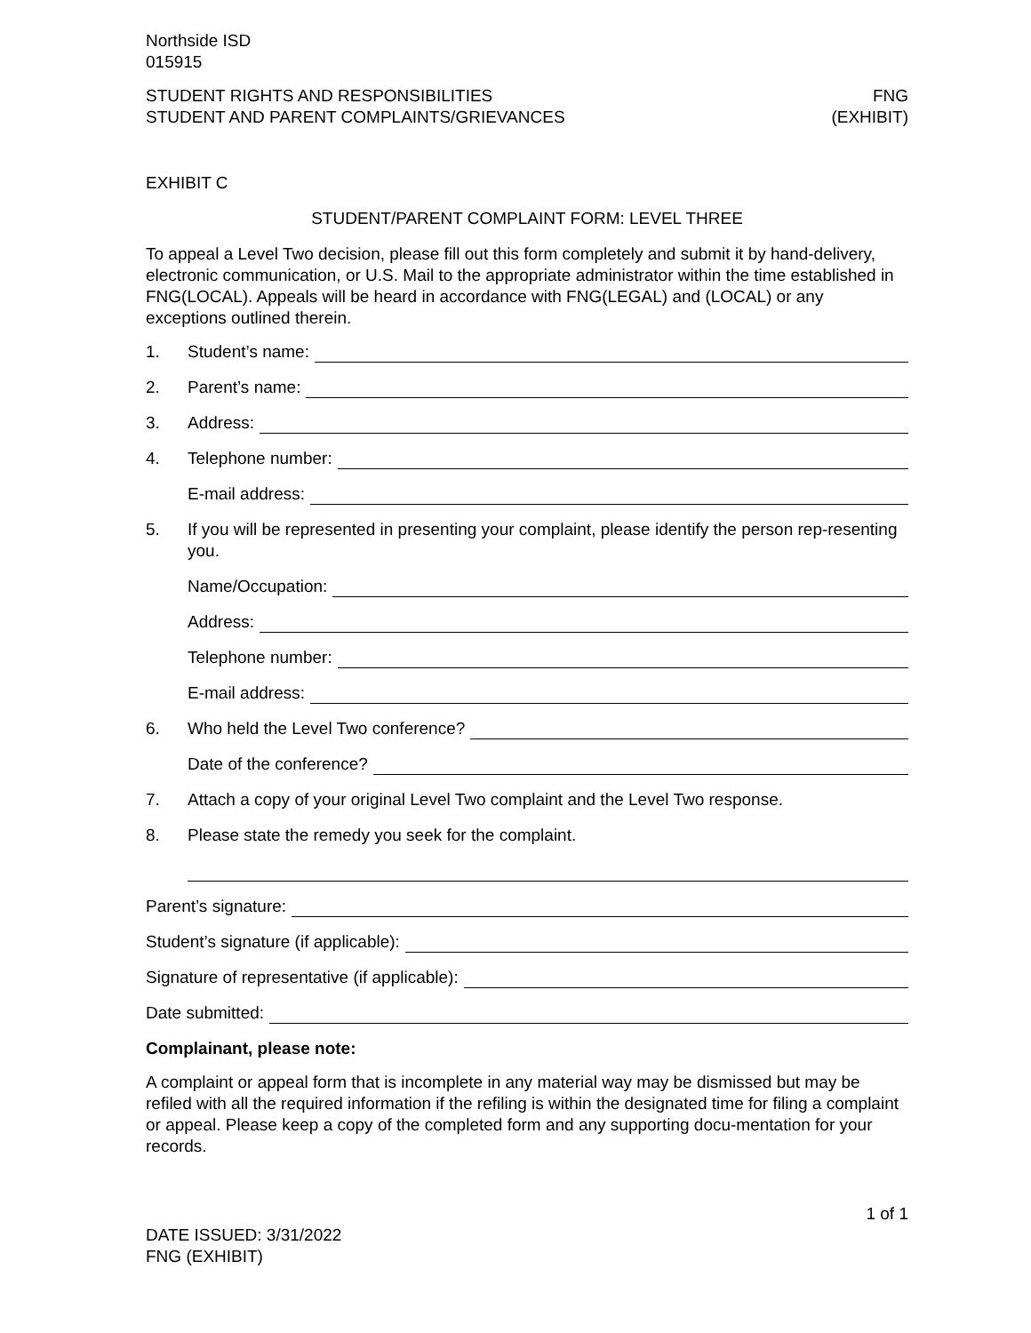Northside ISD
015915
STUDENT RIGHTS AND RESPONSIBILITIES
STUDENT AND PARENT COMPLAINTS/GRIEVANCES
FNG
(EXHIBIT)
EXHIBIT C
STUDENT/PARENT COMPLAINT FORM: LEVEL THREE
To appeal a Level Two decision, please fill out this form completely and submit it by hand-delivery, electronic communication, or U.S. Mail to the appropriate administrator within the time established in FNG(LOCAL). Appeals will be heard in accordance with FNG(LEGAL) and (LOCAL) or any exceptions outlined therein.
1. Student’s name:
2. Parent’s name:
3. Address:
4. Telephone number:
E-mail address:
5. If you will be represented in presenting your complaint, please identify the person rep-resenting you.
Name/Occupation:
Address:
Telephone number:
E-mail address:
6. Who held the Level Two conference?
Date of the conference?
7. Attach a copy of your original Level Two complaint and the Level Two response.
8. Please state the remedy you seek for the complaint.
Parent’s signature:
Student’s signature (if applicable):
Signature of representative (if applicable):
Date submitted:
Complainant, please note:
A complaint or appeal form that is incomplete in any material way may be dismissed but may be refiled with all the required information if the refiling is within the designated time for filing a complaint or appeal. Please keep a copy of the completed form and any supporting docu-mentation for your records.
DATE ISSUED: 3/31/2022
FNG (EXHIBIT)
1 of 1